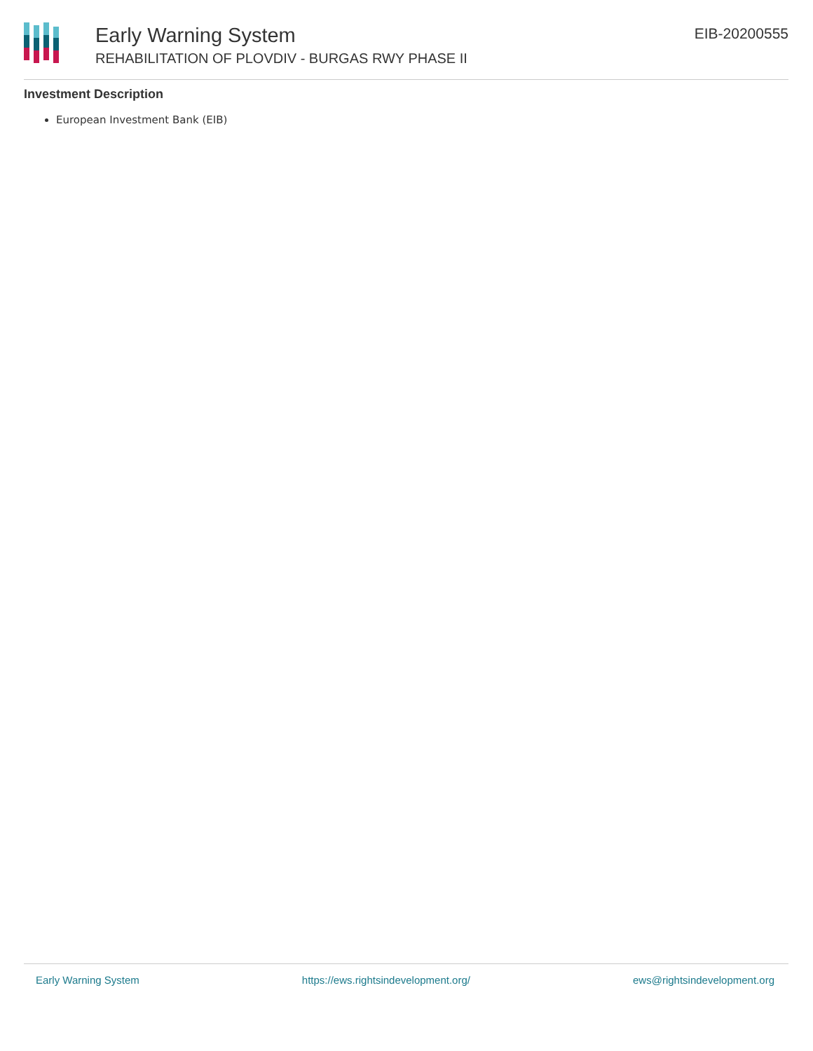Early Warning System
REHABILITATION OF PLOVDIV - BURGAS RWY PHASE II
EIB-20200555
Investment Description
European Investment Bank (EIB)
Early Warning System https://ews.rightsindevelopment.org/ ews@rightsindevelopment.org